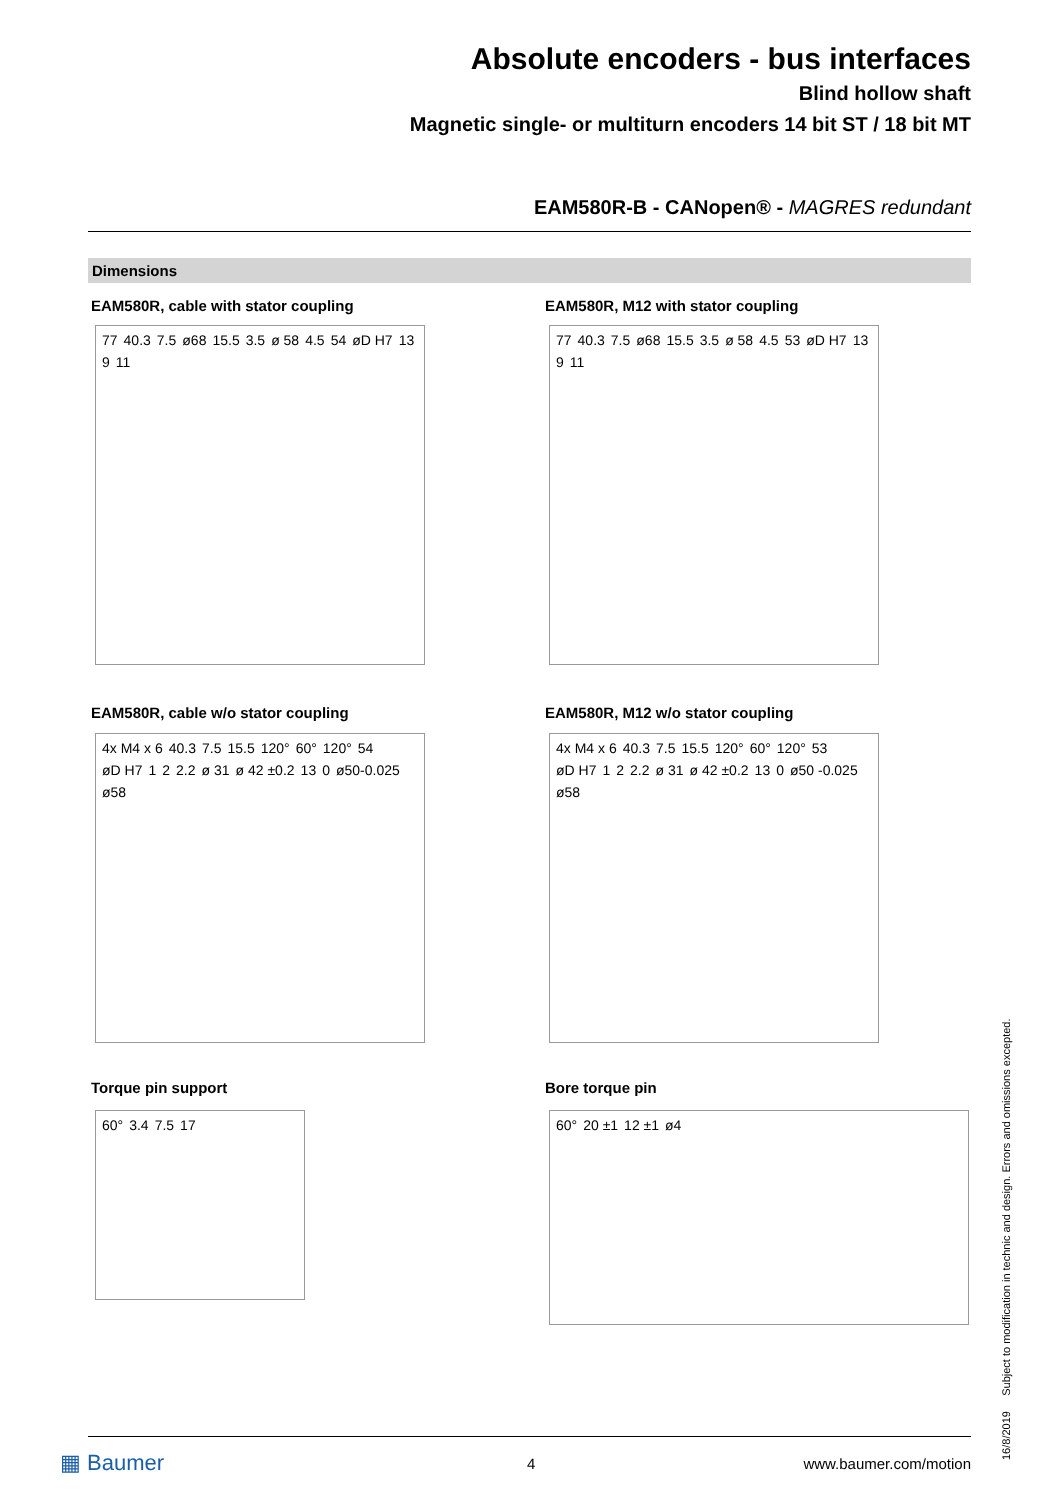Absolute encoders - bus interfaces
Blind hollow shaft
Magnetic single- or multiturn encoders 14 bit ST / 18 bit MT
EAM580R-B - CANopen® - MAGRES redundant
Dimensions
EAM580R, cable with stator coupling
EAM580R, M12 with stator coupling
77 40.3 7.5 ø68 15.5 3.5 ø 58 4.5 54 øD H7 13 9 11
77 40.3 7.5 ø68 15.5 3.5 ø 58 4.5 53 øD H7 13 9 11
EAM580R, cable w/o stator coupling
EAM580R, M12 w/o stator coupling
4x M4 x 6 40.3 7.5 15.5 120° 60° 120° 54 øD H7 1 2 2.2 ø 31 ø 42 ±0.2 13 0 ø50-0.025 ø58
4x M4 x 6 40.3 7.5 15.5 120° 60° 120° 53 øD H7 1 2 2.2 ø 31 ø 42 ±0.2 13 0 ø50 -0.025 ø58
Torque pin support Bore torque pin
60° 3.4 7.5 17 60° 20 ±1 12 ±1 ø4
16/8/2019 Subject to modification in technic and design. Errors and omissions excepted.
▦ Baumer 4 www.baumer.com/motion